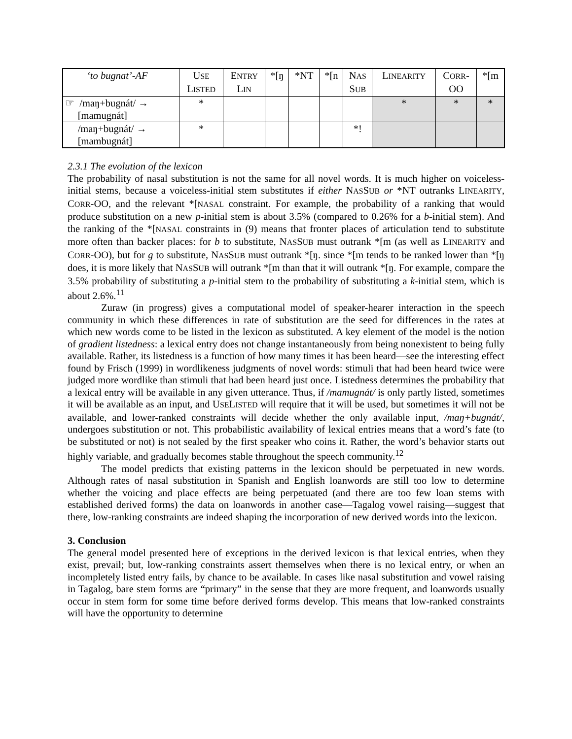| ‘to bugnat’-AF | U SE L ISTED | E NTRY L IN | *[ŋ | *NT | *[n | N AS S UB | L INEARITY | C ORR - OO | *[m |
| --- | --- | --- | --- | --- | --- | --- | --- | --- | --- |
| ☞ /maŋ+bugnát/ → [mamugnát] | * | | | | | | * | * | * |
| /maŋ+bugnát/ → [mambugnát] | * | | | | | *! | | | |
2.3.1 The evolution of the lexicon
The probability of nasal substitution is not the same for all novel words. It is much higher on voiceless-initial stems, because a voiceless-initial stem substitutes if either NASSUB or *NT outranks LINEARITY, CORR-OO, and the relevant *[NASAL constraint. For example, the probability of a ranking that would produce substitution on a new p-initial stem is about 3.5% (compared to 0.26% for a b-initial stem). And the ranking of the *[NASAL constraints in (9) means that fronter places of articulation tend to substitute more often than backer places: for b to substitute, NASSUB must outrank *[m (as well as LINEARITY and CORR-OO), but for g to substitute, NASSUB must outrank *[ŋ. since *[m tends to be ranked lower than *[ŋ does, it is more likely that NASSUB will outrank *[m than that it will outrank *[ŋ. For example, compare the 3.5% probability of substituting a p-initial stem to the probability of substituting a k-initial stem, which is about 2.6%.<sup>11</sup>
Zuraw (in progress) gives a computational model of speaker-hearer interaction in the speech community in which these differences in rate of substitution are the seed for differences in the rates at which new words come to be listed in the lexicon as substituted. A key element of the model is the notion of gradient listedness: a lexical entry does not change instantaneously from being nonexistent to being fully available. Rather, its listedness is a function of how many times it has been heard—see the interesting effect found by Frisch (1999) in wordlikeness judgments of novel words: stimuli that had been heard twice were judged more wordlike than stimuli that had been heard just once. Listedness determines the probability that a lexical entry will be available in any given utterance. Thus, if /mamugnát/ is only partly listed, sometimes it will be available as an input, and USELISTED will require that it will be used, but sometimes it will not be available, and lower-ranked constraints will decide whether the only available input, /maŋ+bugnát/, undergoes substitution or not. This probabilistic availability of lexical entries means that a word’s fate (to be substituted or not) is not sealed by the first speaker who coins it. Rather, the word’s behavior starts out highly variable, and gradually becomes stable throughout the speech community.<sup>12</sup>
The model predicts that existing patterns in the lexicon should be perpetuated in new words. Although rates of nasal substitution in Spanish and English loanwords are still too low to determine whether the voicing and place effects are being perpetuated (and there are too few loan stems with established derived forms) the data on loanwords in another case—Tagalog vowel raising—suggest that there, low-ranking constraints are indeed shaping the incorporation of new derived words into the lexicon.
3. Conclusion
The general model presented here of exceptions in the derived lexicon is that lexical entries, when they exist, prevail; but, low-ranking constraints assert themselves when there is no lexical entry, or when an incompletely listed entry fails, by chance to be available. In cases like nasal substitution and vowel raising in Tagalog, bare stem forms are “primary” in the sense that they are more frequent, and loanwords usually occur in stem form for some time before derived forms develop. This means that low-ranked constraints will have the opportunity to determine